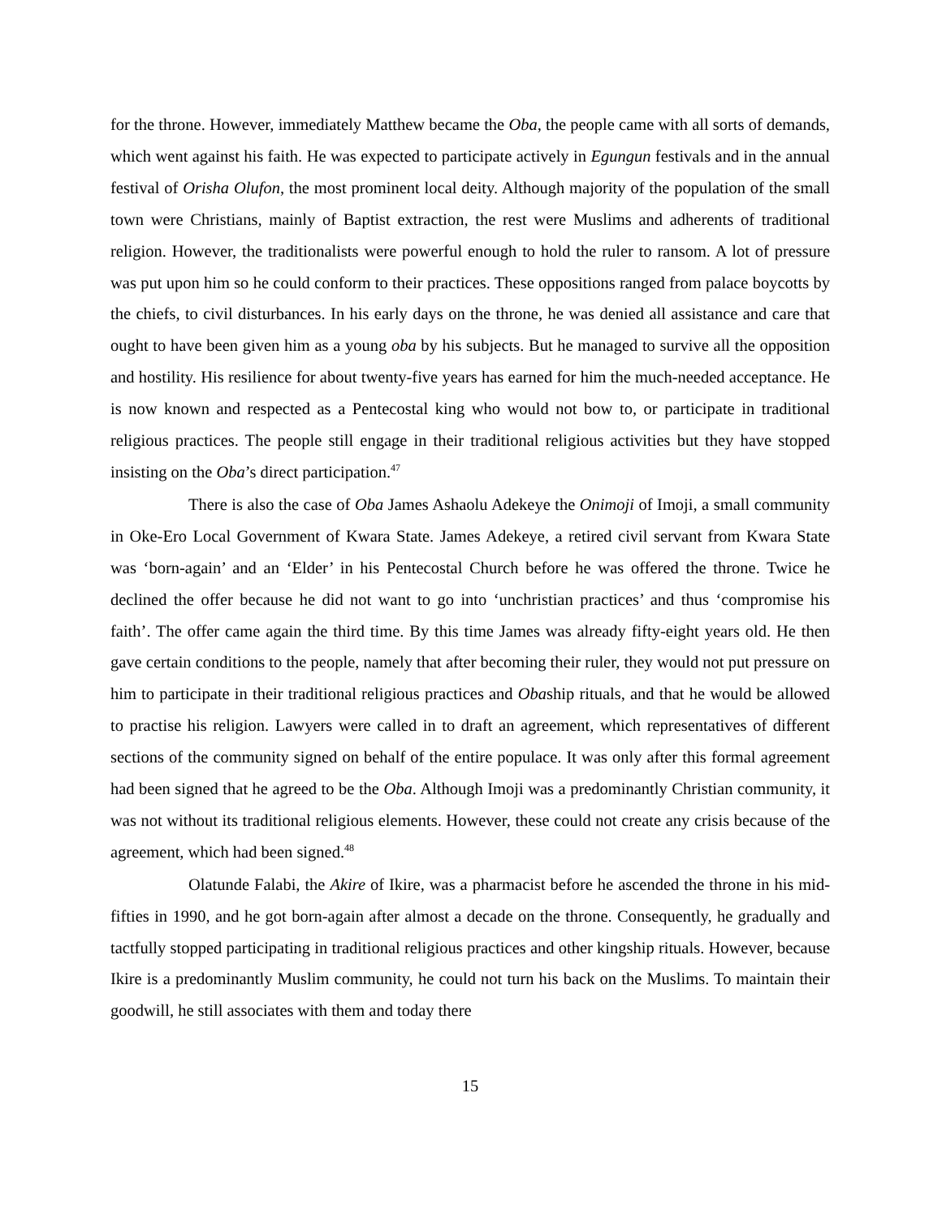for the throne. However, immediately Matthew became the Oba, the people came with all sorts of demands, which went against his faith. He was expected to participate actively in Egungun festivals and in the annual festival of Orisha Olufon, the most prominent local deity. Although majority of the population of the small town were Christians, mainly of Baptist extraction, the rest were Muslims and adherents of traditional religion. However, the traditionalists were powerful enough to hold the ruler to ransom. A lot of pressure was put upon him so he could conform to their practices. These oppositions ranged from palace boycotts by the chiefs, to civil disturbances. In his early days on the throne, he was denied all assistance and care that ought to have been given him as a young oba by his subjects. But he managed to survive all the opposition and hostility. His resilience for about twenty-five years has earned for him the much-needed acceptance. He is now known and respected as a Pentecostal king who would not bow to, or participate in traditional religious practices. The people still engage in their traditional religious activities but they have stopped insisting on the Oba’s direct participation.<sup>47</sup>
There is also the case of Oba James Ashaolu Adekeye the Onimoji of Imoji, a small community in Oke-Ero Local Government of Kwara State. James Adekeye, a retired civil servant from Kwara State was ‘born-again’ and an ‘Elder’ in his Pentecostal Church before he was offered the throne. Twice he declined the offer because he did not want to go into ‘unchristian practices’ and thus ‘compromise his faith’. The offer came again the third time. By this time James was already fifty-eight years old. He then gave certain conditions to the people, namely that after becoming their ruler, they would not put pressure on him to participate in their traditional religious practices and Obaship rituals, and that he would be allowed to practise his religion. Lawyers were called in to draft an agreement, which representatives of different sections of the community signed on behalf of the entire populace. It was only after this formal agreement had been signed that he agreed to be the Oba. Although Imoji was a predominantly Christian community, it was not without its traditional religious elements. However, these could not create any crisis because of the agreement, which had been signed.<sup>48</sup>
Olatunde Falabi, the Akire of Ikire, was a pharmacist before he ascended the throne in his mid-fifties in 1990, and he got born-again after almost a decade on the throne. Consequently, he gradually and tactfully stopped participating in traditional religious practices and other kingship rituals. However, because Ikire is a predominantly Muslim community, he could not turn his back on the Muslims. To maintain their goodwill, he still associates with them and today there
15